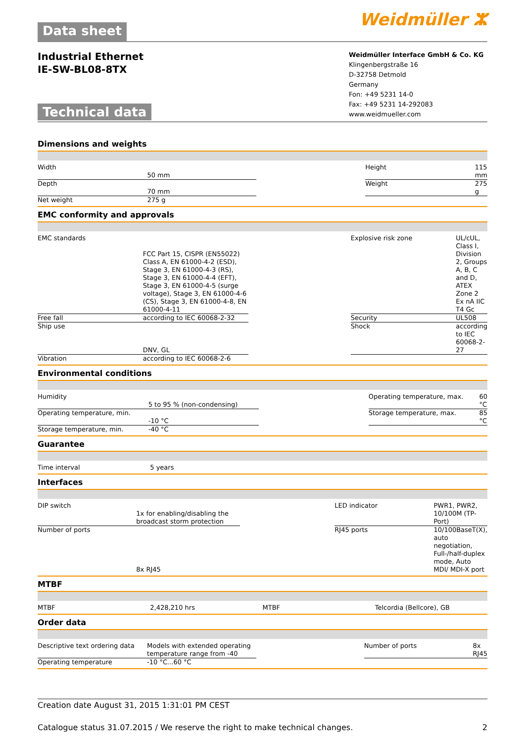Data sheet Weidmüller ⵣ
Industrial Ethernet
IE-SW-BL08-8TX
Technical data
Weidmüller Interface GmbH & Co. KG
Klingenbergstraße 16
D-32758 Detmold
Germany
Fon: +49 5231 14-0
Fax: +49 5231 14-292083
www.weidmueller.com
Dimensions and weights
| Width | 50 mm | | Height | 115 mm |
| Depth | 70 mm | | Weight | 275 g |
| Net weight | 275 g | | | |
EMC conformity and approvals
| EMC standards | FCC Part 15, CISPR (EN55022) Class A, EN 61000-4-2 (ESD), Stage 3, EN 61000-4-3 (RS), Stage 3, EN 61000-4-4 (EFT), Stage 3, EN 61000-4-5 (surge voltage), Stage 3, EN 61000-4-6 (CS), Stage 3, EN 61000-4-8, EN 61000-4-11 | | Explosive risk zone | UL/cUL, Class I, Division 2, Groups A, B, C and D, ATEX Zone 2 Ex nA IIC T4 Gc |
| Free fall | according to IEC 60068-2-32 | | Security | UL508 |
| Ship use | DNV, GL | | Shock | according to IEC 60068-2-27 |
| Vibration | according to IEC 60068-2-6 | | | |
Environmental conditions
| Humidity | 5 to 95 % (non-condensing) | | Operating temperature, max. | 60 °C |
| Operating temperature, min. | -10 °C | | Storage temperature, max. | 85 °C |
| Storage temperature, min. | -40 °C | | | |
Guarantee
| Time interval | 5 years | | | |
Interfaces
| DIP switch | 1x for enabling/disabling the broadcast storm protection | | LED indicator | PWR1, PWR2, 10/100M (TP-Port) |
| Number of ports | 8x RJ45 | | RJ45 ports | 10/100BaseT(X), auto negotiation, Full-/half-duplex mode, Auto MDI/ MDI-X port |
MTBF
| MTBF | 2,428,210 hrs | | MTBF | Telcordia (Bellcore), GB |
Order data
| Descriptive text ordering data | Models with extended operating temperature range from -40 | | Number of ports | 8x RJ45 |
| Operating temperature | -10 °C...60 °C | | | |
Creation date August 31, 2015 1:31:01 PM CEST
Catalogue status 31.07.2015 / We reserve the right to make technical changes. 2